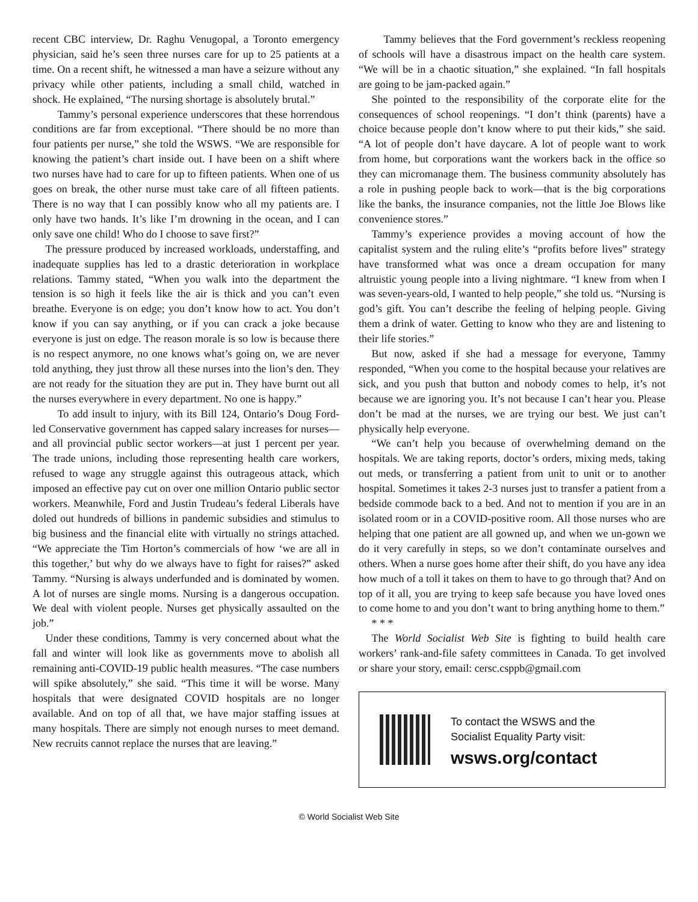recent CBC interview, Dr. Raghu Venugopal, a Toronto emergency physician, said he’s seen three nurses care for up to 25 patients at a time. On a recent shift, he witnessed a man have a seizure without any privacy while other patients, including a small child, watched in shock. He explained, “The nursing shortage is absolutely brutal.”
Tammy’s personal experience underscores that these horrendous conditions are far from exceptional. “There should be no more than four patients per nurse,” she told the WSWS. “We are responsible for knowing the patient’s chart inside out. I have been on a shift where two nurses have had to care for up to fifteen patients. When one of us goes on break, the other nurse must take care of all fifteen patients. There is no way that I can possibly know who all my patients are. I only have two hands. It’s like I’m drowning in the ocean, and I can only save one child! Who do I choose to save first?”
The pressure produced by increased workloads, understaffing, and inadequate supplies has led to a drastic deterioration in workplace relations. Tammy stated, “When you walk into the department the tension is so high it feels like the air is thick and you can’t even breathe. Everyone is on edge; you don’t know how to act. You don’t know if you can say anything, or if you can crack a joke because everyone is just on edge. The reason morale is so low is because there is no respect anymore, no one knows what’s going on, we are never told anything, they just throw all these nurses into the lion’s den. They are not ready for the situation they are put in. They have burnt out all the nurses everywhere in every department. No one is happy.”
To add insult to injury, with its Bill 124, Ontario’s Doug Ford-led Conservative government has capped salary increases for nurses—and all provincial public sector workers—at just 1 percent per year. The trade unions, including those representing health care workers, refused to wage any struggle against this outrageous attack, which imposed an effective pay cut on over one million Ontario public sector workers. Meanwhile, Ford and Justin Trudeau’s federal Liberals have doled out hundreds of billions in pandemic subsidies and stimulus to big business and the financial elite with virtually no strings attached. “We appreciate the Tim Horton’s commercials of how ‘we are all in this together,’ but why do we always have to fight for raises?” asked Tammy. “Nursing is always underfunded and is dominated by women. A lot of nurses are single moms. Nursing is a dangerous occupation. We deal with violent people. Nurses get physically assaulted on the job.”
Under these conditions, Tammy is very concerned about what the fall and winter will look like as governments move to abolish all remaining anti-COVID-19 public health measures. “The case numbers will spike absolutely,” she said. “This time it will be worse. Many hospitals that were designated COVID hospitals are no longer available. And on top of all that, we have major staffing issues at many hospitals. There are simply not enough nurses to meet demand. New recruits cannot replace the nurses that are leaving.”
Tammy believes that the Ford government’s reckless reopening of schools will have a disastrous impact on the health care system. “We will be in a chaotic situation,” she explained. “In fall hospitals are going to be jam-packed again.”
She pointed to the responsibility of the corporate elite for the consequences of school reopenings. “I don’t think (parents) have a choice because people don’t know where to put their kids,” she said. “A lot of people don’t have daycare. A lot of people want to work from home, but corporations want the workers back in the office so they can micromanage them. The business community absolutely has a role in pushing people back to work—that is the big corporations like the banks, the insurance companies, not the little Joe Blows like convenience stores.”
Tammy’s experience provides a moving account of how the capitalist system and the ruling elite’s “profits before lives” strategy have transformed what was once a dream occupation for many altruistic young people into a living nightmare. “I knew from when I was seven-years-old, I wanted to help people,” she told us. “Nursing is god’s gift. You can’t describe the feeling of helping people. Giving them a drink of water. Getting to know who they are and listening to their life stories.”
But now, asked if she had a message for everyone, Tammy responded, “When you come to the hospital because your relatives are sick, and you push that button and nobody comes to help, it’s not because we are ignoring you. It’s not because I can’t hear you. Please don’t be mad at the nurses, we are trying our best. We just can’t physically help everyone.
“We can’t help you because of overwhelming demand on the hospitals. We are taking reports, doctor’s orders, mixing meds, taking out meds, or transferring a patient from unit to unit or to another hospital. Sometimes it takes 2-3 nurses just to transfer a patient from a bedside commode back to a bed. And not to mention if you are in an isolated room or in a COVID-positive room. All those nurses who are helping that one patient are all gowned up, and when we un-gown we do it very carefully in steps, so we don’t contaminate ourselves and others. When a nurse goes home after their shift, do you have any idea how much of a toll it takes on them to have to go through that? And on top of it all, you are trying to keep safe because you have loved ones to come home to and you don’t want to bring anything home to them.”
* * *
The World Socialist Web Site is fighting to build health care workers’ rank-and-file safety committees in Canada. To get involved or share your story, email: cersc.csppb@gmail.com
To contact the WSWS and the
Socialist Equality Party visit:
wsws.org/contact
© World Socialist Web Site